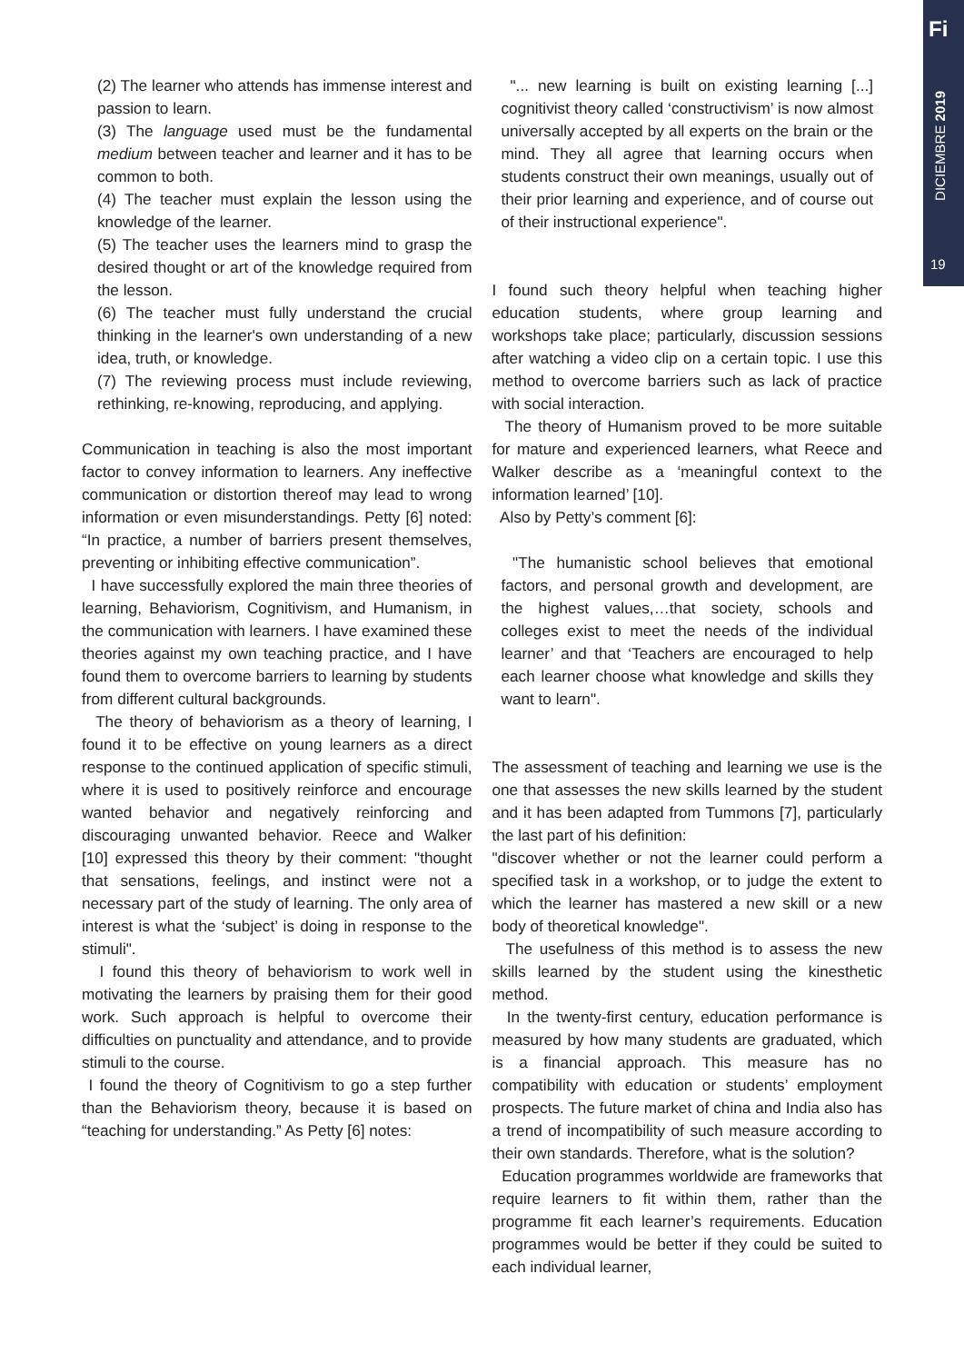Fi
DICIEMBRE 2019
19
(2) The learner who attends has immense interest and passion to learn.
(3) The language used must be the fundamental medium between teacher and learner and it has to be common to both.
(4) The teacher must explain the lesson using the knowledge of the learner.
(5) The teacher uses the learners mind to grasp the desired thought or art of the knowledge required from the lesson.
(6) The teacher must fully understand the crucial thinking in the learner's own understanding of a new idea, truth, or knowledge.
(7) The reviewing process must include reviewing, rethinking, re-knowing, reproducing, and applying.
Communication in teaching is also the most important factor to convey information to learners. Any ineffective communication or distortion thereof may lead to wrong information or even misunderstandings. Petty [6] noted: “In practice, a number of barriers present themselves, preventing or inhibiting effective communication”.
I have successfully explored the main three theories of learning, Behaviorism, Cognitivism, and Humanism, in the communication with learners. I have examined these theories against my own teaching practice, and I have found them to overcome barriers to learning by students from different cultural backgrounds.
The theory of behaviorism as a theory of learning, I found it to be effective on young learners as a direct response to the continued application of specific stimuli, where it is used to positively reinforce and encourage wanted behavior and negatively reinforcing and discouraging unwanted behavior. Reece and Walker [10] expressed this theory by their comment: "thought that sensations, feelings, and instinct were not a necessary part of the study of learning. The only area of interest is what the ‘subject’ is doing in response to the stimuli".
I found this theory of behaviorism to work well in motivating the learners by praising them for their good work. Such approach is helpful to overcome their difficulties on punctuality and attendance, and to provide stimuli to the course.
I found the theory of Cognitivism to go a step further than the Behaviorism theory, because it is based on “teaching for understanding.” As Petty [6] notes:
"... new learning is built on existing learning [...] cognitivist theory called ‘constructivism’ is now almost universally accepted by all experts on the brain or the mind. They all agree that learning occurs when students construct their own meanings, usually out of their prior learning and experience, and of course out of their instructional experience".
I found such theory helpful when teaching higher education students, where group learning and workshops take place; particularly, discussion sessions after watching a video clip on a certain topic. I use this method to overcome barriers such as lack of practice with social interaction.
The theory of Humanism proved to be more suitable for mature and experienced learners, what Reece and Walker describe as a ‘meaningful context to the information learned’ [10].
Also by Petty’s comment [6]:
"The humanistic school believes that emotional factors, and personal growth and development, are the highest values,…that society, schools and colleges exist to meet the needs of the individual learner’ and that ‘Teachers are encouraged to help each learner choose what knowledge and skills they want to learn".
The assessment of teaching and learning we use is the one that assesses the new skills learned by the student and it has been adapted from Tummons [7], particularly the last part of his definition:
"discover whether or not the learner could perform a specified task in a workshop, or to judge the extent to which the learner has mastered a new skill or a new body of theoretical knowledge".
The usefulness of this method is to assess the new skills learned by the student using the kinesthetic method.
In the twenty-first century, education performance is measured by how many students are graduated, which is a financial approach. This measure has no compatibility with education or students’ employment prospects. The future market of china and India also has a trend of incompatibility of such measure according to their own standards. Therefore, what is the solution?
Education programmes worldwide are frameworks that require learners to fit within them, rather than the programme fit each learner’s requirements. Education programmes would be better if they could be suited to each individual learner,